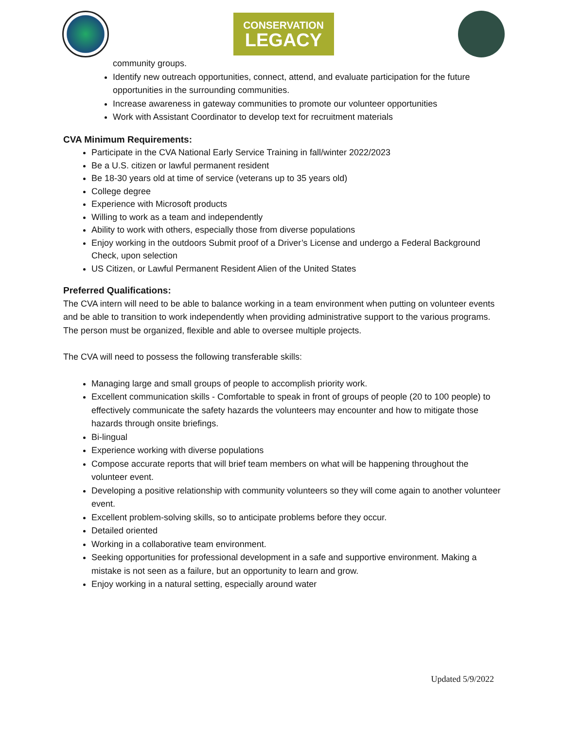CONSERVATION
LEGACY
community groups.
Identify new outreach opportunities, connect, attend, and evaluate participation for the future opportunities in the surrounding communities.
Increase awareness in gateway communities to promote our volunteer opportunities
Work with Assistant Coordinator to develop text for recruitment materials
CVA Minimum Requirements:
Participate in the CVA National Early Service Training in fall/winter 2022/2023
Be a U.S. citizen or lawful permanent resident
Be 18-30 years old at time of service (veterans up to 35 years old)
College degree
Experience with Microsoft products
Willing to work as a team and independently
Ability to work with others, especially those from diverse populations
Enjoy working in the outdoors Submit proof of a Driver’s License and undergo a Federal Background Check, upon selection
US Citizen, or Lawful Permanent Resident Alien of the United States
Preferred Qualifications:
The CVA intern will need to be able to balance working in a team environment when putting on volunteer events and be able to transition to work independently when providing administrative support to the various programs. The person must be organized, flexible and able to oversee multiple projects.
The CVA will need to possess the following transferable skills:
Managing large and small groups of people to accomplish priority work.
Excellent communication skills - Comfortable to speak in front of groups of people (20 to 100 people) to effectively communicate the safety hazards the volunteers may encounter and how to mitigate those hazards through onsite briefings.
Bi-lingual
Experience working with diverse populations
Compose accurate reports that will brief team members on what will be happening throughout the volunteer event.
Developing a positive relationship with community volunteers so they will come again to another volunteer event.
Excellent problem-solving skills, so to anticipate problems before they occur.
Detailed oriented
Working in a collaborative team environment.
Seeking opportunities for professional development in a safe and supportive environment. Making a mistake is not seen as a failure, but an opportunity to learn and grow.
Enjoy working in a natural setting, especially around water
Updated 5/9/2022